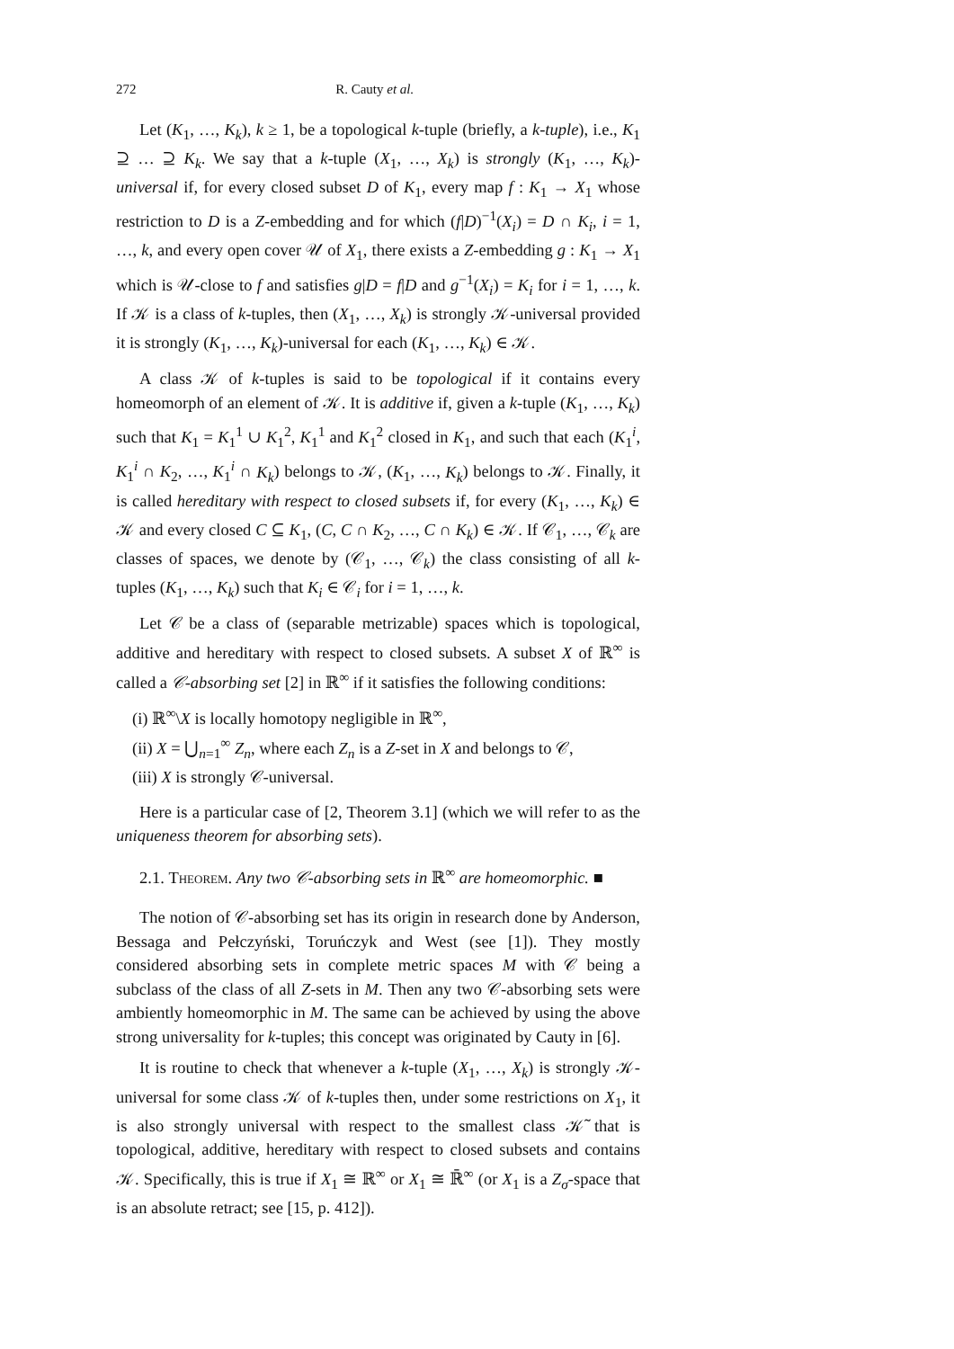272 R. Cauty et al.
Let (K<sub>1</sub>, …, K<sub>k</sub>), k ≥ 1, be a topological k-tuple (briefly, a k-tuple), i.e., K<sub>1</sub> ⊇ … ⊇ K<sub>k</sub>. We say that a k-tuple (X<sub>1</sub>, …, X<sub>k</sub>) is strongly (K<sub>1</sub>, …, K<sub>k</sub>)-universal if, for every closed subset D of K<sub>1</sub>, every map f : K<sub>1</sub> → X<sub>1</sub> whose restriction to D is a Z-embedding and for which (f|D)<sup>−1</sup>(X<sub>i</sub>) = D ∩ K<sub>i</sub>, i = 1, …, k, and every open cover 𝒰 of X<sub>1</sub>, there exists a Z-embedding g : K<sub>1</sub> → X<sub>1</sub> which is 𝒰-close to f and satisfies g|D = f|D and g<sup>−1</sup>(X<sub>i</sub>) = K<sub>i</sub> for i = 1, …, k. If 𝒦 is a class of k-tuples, then (X<sub>1</sub>, …, X<sub>k</sub>) is strongly 𝒦-universal provided it is strongly (K<sub>1</sub>, …, K<sub>k</sub>)-universal for each (K<sub>1</sub>, …, K<sub>k</sub>) ∈ 𝒦.
A class 𝒦 of k-tuples is said to be topological if it contains every homeomorph of an element of 𝒦. It is additive if, given a k-tuple (K<sub>1</sub>, …, K<sub>k</sub>) such that K<sub>1</sub> = K<sub>1</sub><sup>1</sup> ∪ K<sub>1</sub><sup>2</sup>, K<sub>1</sub><sup>1</sup> and K<sub>1</sub><sup>2</sup> closed in K<sub>1</sub>, and such that each (K<sub>1</sub><sup>i</sup>, K<sub>1</sub><sup>i</sup> ∩ K<sub>2</sub>, …, K<sub>1</sub><sup>i</sup> ∩ K<sub>k</sub>) belongs to 𝒦, (K<sub>1</sub>, …, K<sub>k</sub>) belongs to 𝒦. Finally, it is called hereditary with respect to closed subsets if, for every (K<sub>1</sub>, …, K<sub>k</sub>) ∈ 𝒦 and every closed C ⊆ K<sub>1</sub>, (C, C ∩ K<sub>2</sub>, …, C ∩ K<sub>k</sub>) ∈ 𝒦. If 𝒞<sub>1</sub>, …, 𝒞<sub>k</sub> are classes of spaces, we denote by (𝒞<sub>1</sub>, …, 𝒞<sub>k</sub>) the class consisting of all k-tuples (K<sub>1</sub>, …, K<sub>k</sub>) such that K<sub>i</sub> ∈ 𝒞<sub>i</sub> for i = 1, …, k.
Let 𝒞 be a class of (separable metrizable) spaces which is topological, additive and hereditary with respect to closed subsets. A subset X of ℝ<sup>∞</sup> is called a 𝒞-absorbing set [2] in ℝ<sup>∞</sup> if it satisfies the following conditions:
(i) ℝ<sup>∞</sup>\X is locally homotopy negligible in ℝ<sup>∞</sup>,
(ii) X = ⋃<sub>n=1</sub><sup>∞</sup> Z<sub>n</sub>, where each Z<sub>n</sub> is a Z-set in X and belongs to 𝒞,
(iii) X is strongly 𝒞-universal.
Here is a particular case of [2, Theorem 3.1] (which we will refer to as the uniqueness theorem for absorbing sets).
2.1. Theorem. Any two 𝒞-absorbing sets in ℝ<sup>∞</sup> are homeomorphic. ■
The notion of 𝒞-absorbing set has its origin in research done by Anderson, Bessaga and Pełczyński, Toruńczyk and West (see [1]). They mostly considered absorbing sets in complete metric spaces M with 𝒞 being a subclass of the class of all Z-sets in M. Then any two 𝒞-absorbing sets were ambiently homeomorphic in M. The same can be achieved by using the above strong universality for k-tuples; this concept was originated by Cauty in [6].
It is routine to check that whenever a k-tuple (X<sub>1</sub>, …, X<sub>k</sub>) is strongly 𝒦-universal for some class 𝒦 of k-tuples then, under some restrictions on X<sub>1</sub>, it is also strongly universal with respect to the smallest class 𝒦̃ that is topological, additive, hereditary with respect to closed subsets and contains 𝒦. Specifically, this is true if X<sub>1</sub> ≅ ℝ<sup>∞</sup> or X<sub>1</sub> ≅ ℝ̄<sup>∞</sup> (or X<sub>1</sub> is a Z<sub>σ</sub>-space that is an absolute retract; see [15, p. 412]).